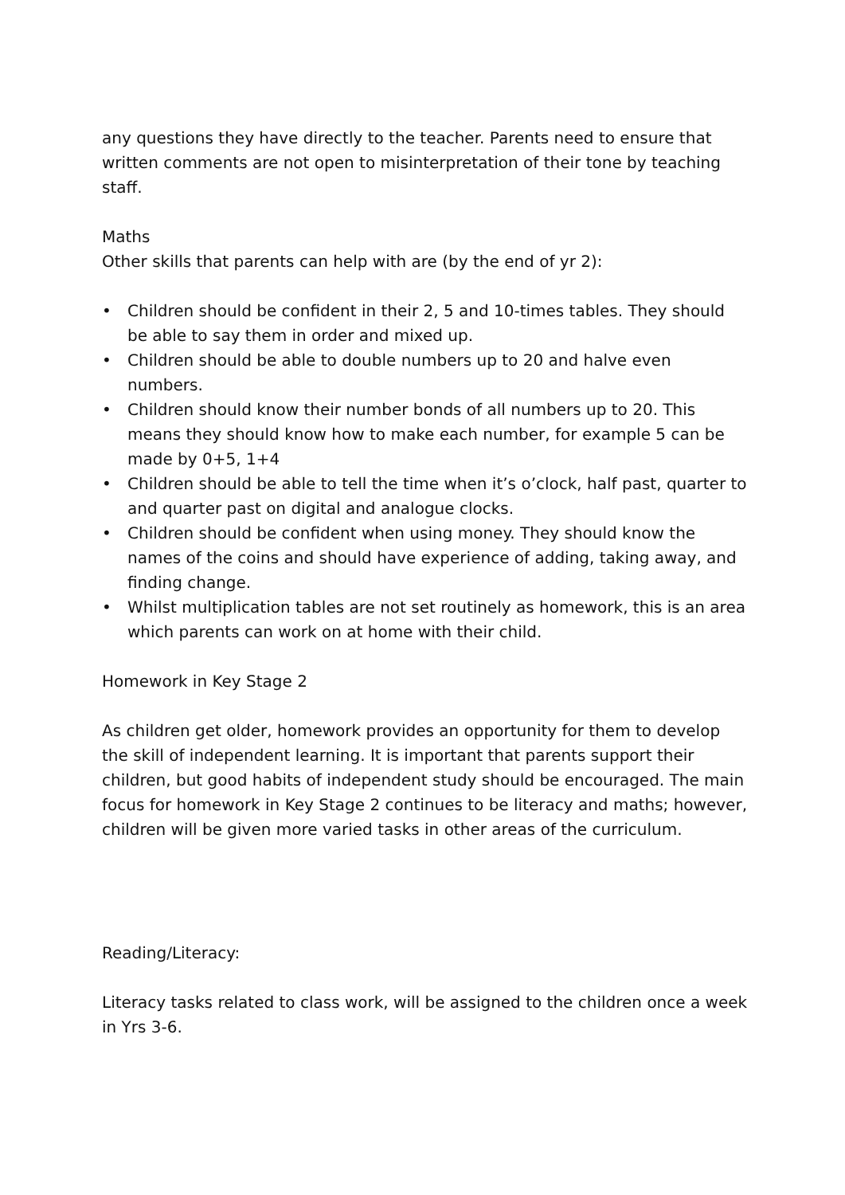any questions they have directly to the teacher. Parents need to ensure that written comments are not open to misinterpretation of their tone by teaching staff.
Maths
Other skills that parents can help with are (by the end of yr 2):
• Children should be confident in their 2, 5 and 10-times tables. They should be able to say them in order and mixed up.
• Children should be able to double numbers up to 20 and halve even numbers.
• Children should know their number bonds of all numbers up to 20. This means they should know how to make each number, for example 5 can be made by 0+5, 1+4
• Children should be able to tell the time when it’s o’clock, half past, quarter to and quarter past on digital and analogue clocks.
• Children should be confident when using money. They should know the names of the coins and should have experience of adding, taking away, and finding change.
• Whilst multiplication tables are not set routinely as homework, this is an area which parents can work on at home with their child.
Homework in Key Stage 2
As children get older, homework provides an opportunity for them to develop the skill of independent learning. It is important that parents support their children, but good habits of independent study should be encouraged. The main focus for homework in Key Stage 2 continues to be literacy and maths; however, children will be given more varied tasks in other areas of the curriculum.
Reading/Literacy:
Literacy tasks related to class work, will be assigned to the children once a week in Yrs 3-6.